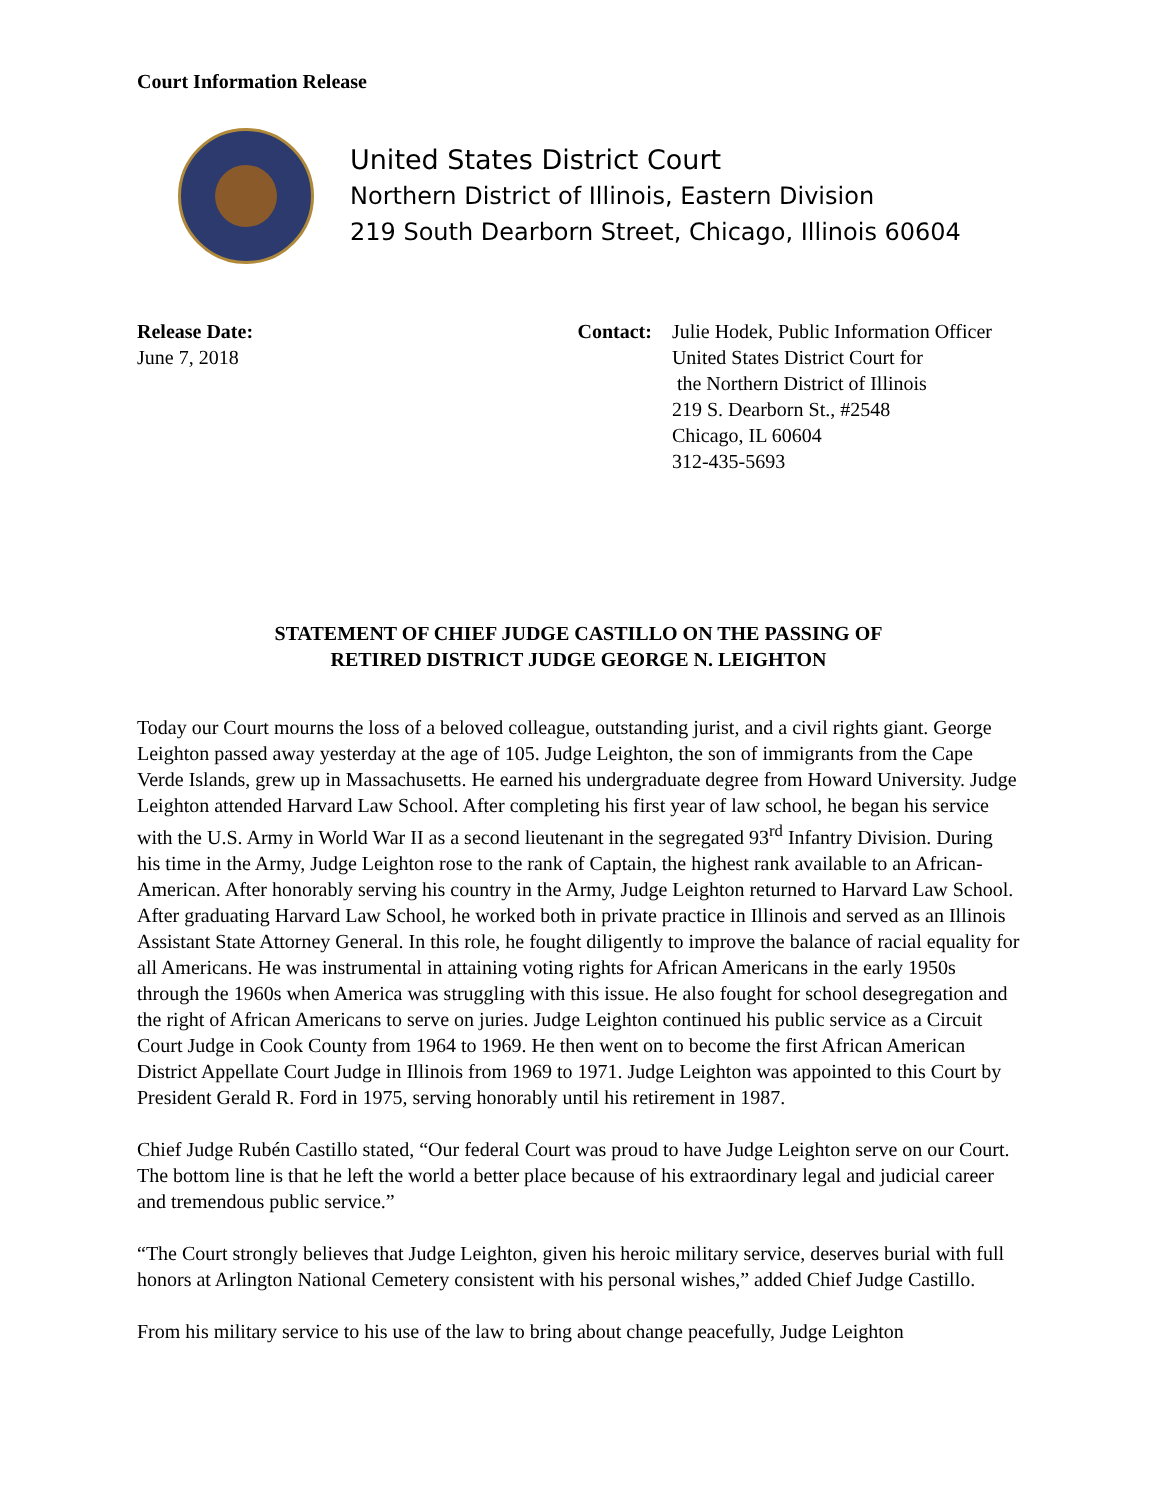Court Information Release
United States District Court
Northern District of Illinois, Eastern Division
219 South Dearborn Street, Chicago, Illinois 60604
Release Date:
June 7, 2018
Contact: Julie Hodek, Public Information Officer
United States District Court for
the Northern District of Illinois
219 S. Dearborn St., #2548
Chicago, IL 60604
312-435-5693
STATEMENT OF CHIEF JUDGE CASTILLO ON THE PASSING OF
RETIRED DISTRICT JUDGE GEORGE N. LEIGHTON
Today our Court mourns the loss of a beloved colleague, outstanding jurist, and a civil rights giant. George Leighton passed away yesterday at the age of 105. Judge Leighton, the son of immigrants from the Cape Verde Islands, grew up in Massachusetts. He earned his undergraduate degree from Howard University. Judge Leighton attended Harvard Law School. After completing his first year of law school, he began his service with the U.S. Army in World War II as a second lieutenant in the segregated 93<sup>rd</sup> Infantry Division. During his time in the Army, Judge Leighton rose to the rank of Captain, the highest rank available to an African-American. After honorably serving his country in the Army, Judge Leighton returned to Harvard Law School. After graduating Harvard Law School, he worked both in private practice in Illinois and served as an Illinois Assistant State Attorney General. In this role, he fought diligently to improve the balance of racial equality for all Americans. He was instrumental in attaining voting rights for African Americans in the early 1950s through the 1960s when America was struggling with this issue. He also fought for school desegregation and the right of African Americans to serve on juries. Judge Leighton continued his public service as a Circuit Court Judge in Cook County from 1964 to 1969. He then went on to become the first African American District Appellate Court Judge in Illinois from 1969 to 1971. Judge Leighton was appointed to this Court by President Gerald R. Ford in 1975, serving honorably until his retirement in 1987.
Chief Judge Rubén Castillo stated, “Our federal Court was proud to have Judge Leighton serve on our Court. The bottom line is that he left the world a better place because of his extraordinary legal and judicial career and tremendous public service.”
“The Court strongly believes that Judge Leighton, given his heroic military service, deserves burial with full honors at Arlington National Cemetery consistent with his personal wishes,” added Chief Judge Castillo.
From his military service to his use of the law to bring about change peacefully, Judge Leighton